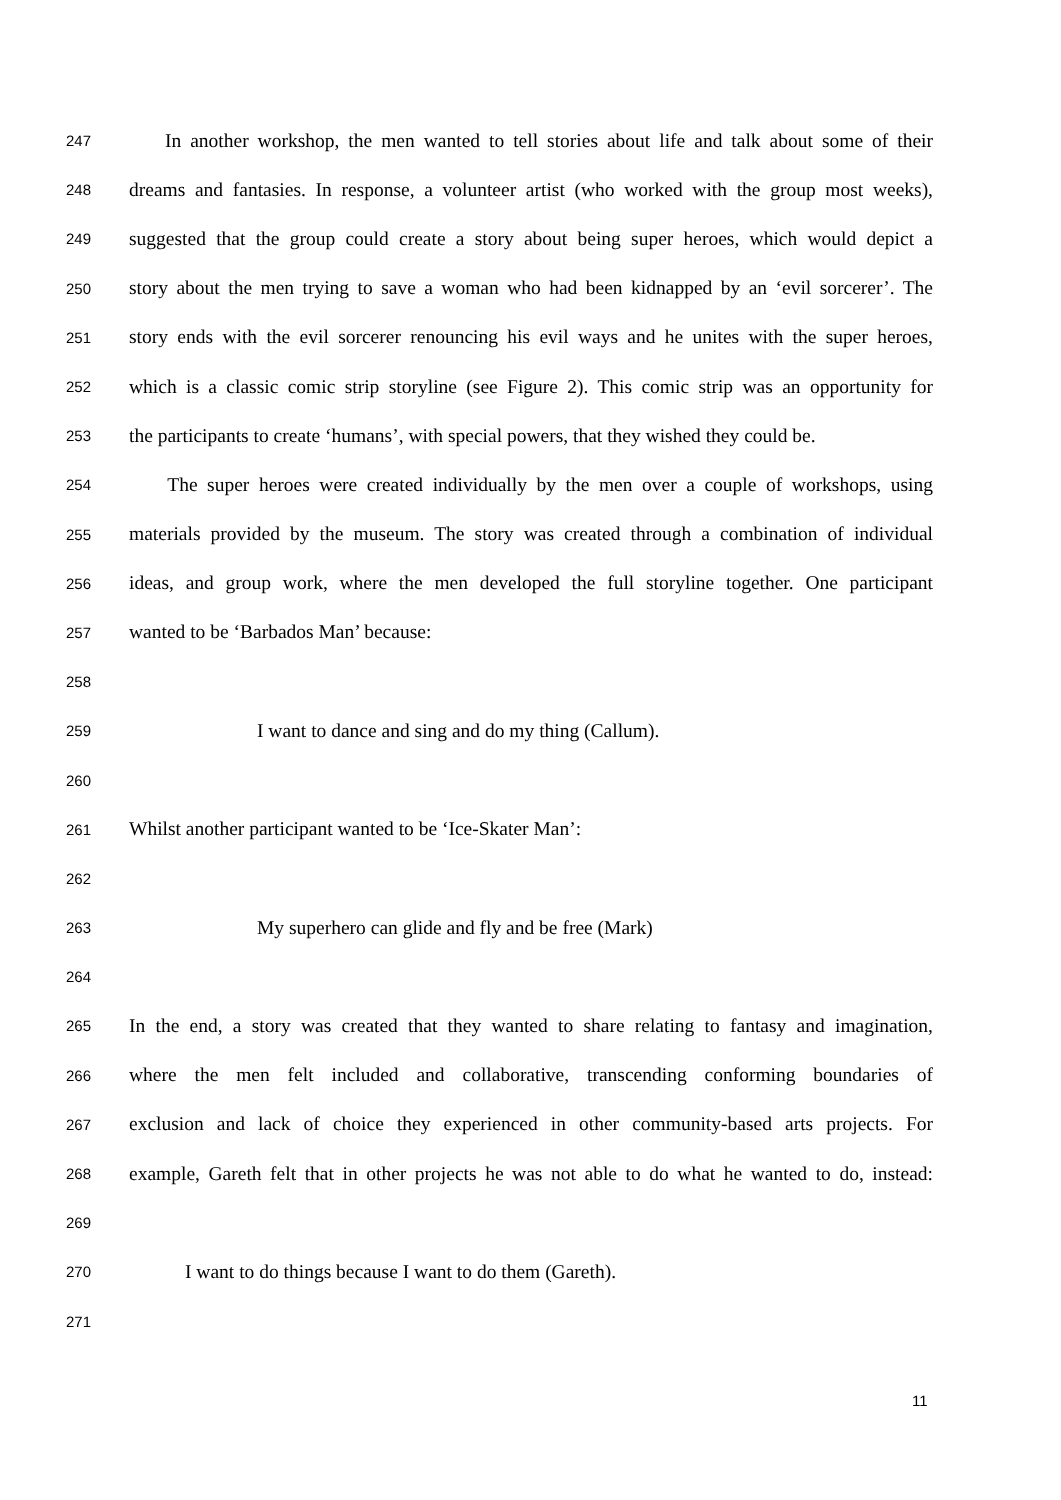247 In another workshop, the men wanted to tell stories about life and talk about some of their
248 dreams and fantasies. In response, a volunteer artist (who worked with the group most weeks),
249 suggested that the group could create a story about being super heroes, which would depict a
250 story about the men trying to save a woman who had been kidnapped by an ‘evil sorcerer’. The
251 story ends with the evil sorcerer renouncing his evil ways and he unites with the super heroes,
252 which is a classic comic strip storyline (see Figure 2). This comic strip was an opportunity for
253 the participants to create ‘humans’, with special powers, that they wished they could be.
254 The super heroes were created individually by the men over a couple of workshops, using
255 materials provided by the museum. The story was created through a combination of individual
256 ideas, and group work, where the men developed the full storyline together. One participant
257 wanted to be ‘Barbados Man’ because:
258
259 I want to dance and sing and do my thing (Callum).
260
261 Whilst another participant wanted to be ‘Ice-Skater Man’:
262
263 My superhero can glide and fly and be free (Mark)
264
265 In the end, a story was created that they wanted to share relating to fantasy and imagination,
266 where the men felt included and collaborative, transcending conforming boundaries of
267 exclusion and lack of choice they experienced in other community-based arts projects. For
268 example, Gareth felt that in other projects he was not able to do what he wanted to do, instead:
269
270 I want to do things because I want to do them (Gareth).
271
11